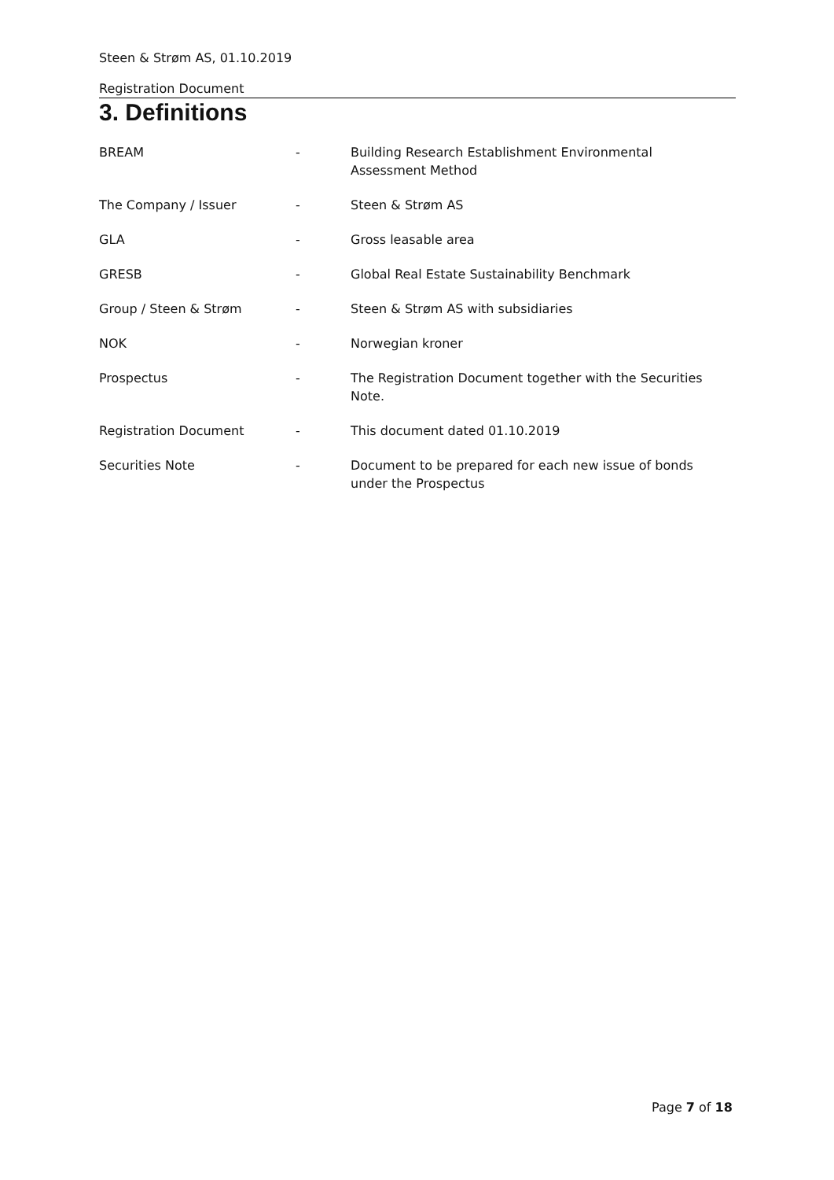Steen & Strøm AS, 01.10.2019
Registration Document
3. Definitions
| BREAM | - | Building Research Establishment Environmental Assessment Method |
| The Company / Issuer | - | Steen & Strøm AS |
| GLA | - | Gross leasable area |
| GRESB | - | Global Real Estate Sustainability Benchmark |
| Group / Steen & Strøm | - | Steen & Strøm AS with subsidiaries |
| NOK | - | Norwegian kroner |
| Prospectus | - | The Registration Document together with the Securities Note. |
| Registration Document | - | This document dated 01.10.2019 |
| Securities Note | - | Document to be prepared for each new issue of bonds under the Prospectus |
Page 7 of 18